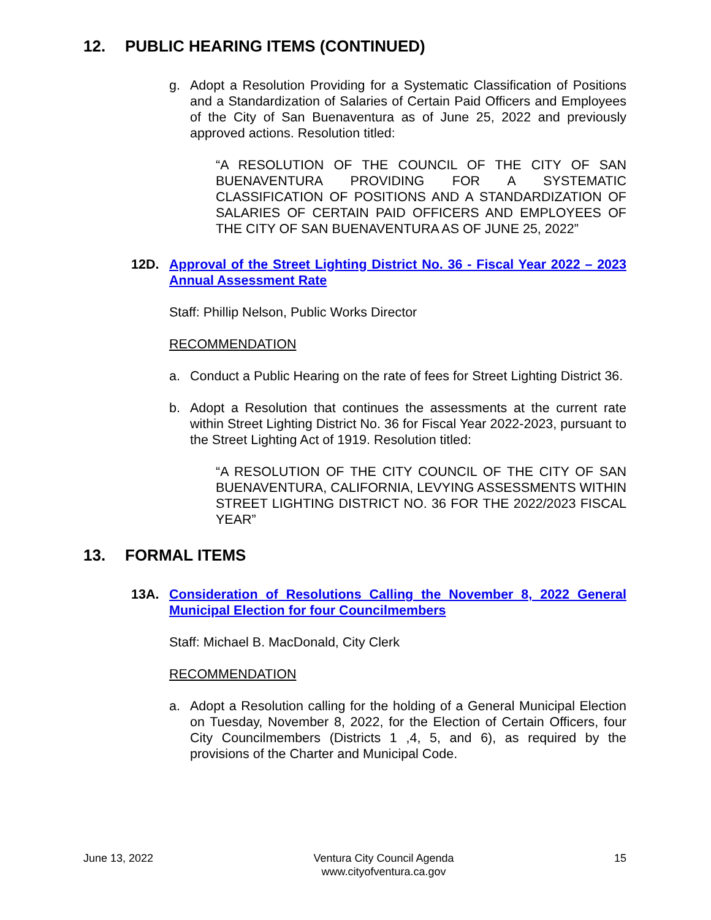12. PUBLIC HEARING ITEMS (CONTINUED)
g. Adopt a Resolution Providing for a Systematic Classification of Positions and a Standardization of Salaries of Certain Paid Officers and Employees of the City of San Buenaventura as of June 25, 2022 and previously approved actions. Resolution titled:
“A RESOLUTION OF THE COUNCIL OF THE CITY OF SAN BUENAVENTURA PROVIDING FOR A SYSTEMATIC CLASSIFICATION OF POSITIONS AND A STANDARDIZATION OF SALARIES OF CERTAIN PAID OFFICERS AND EMPLOYEES OF THE CITY OF SAN BUENAVENTURA AS OF JUNE 25, 2022”
12D. Approval of the Street Lighting District No. 36 - Fiscal Year 2022 – 2023 Annual Assessment Rate
Staff: Phillip Nelson, Public Works Director
RECOMMENDATION
a. Conduct a Public Hearing on the rate of fees for Street Lighting District 36.
b. Adopt a Resolution that continues the assessments at the current rate within Street Lighting District No. 36 for Fiscal Year 2022-2023, pursuant to the Street Lighting Act of 1919. Resolution titled:
“A RESOLUTION OF THE CITY COUNCIL OF THE CITY OF SAN BUENAVENTURA, CALIFORNIA, LEVYING ASSESSMENTS WITHIN STREET LIGHTING DISTRICT NO. 36 FOR THE 2022/2023 FISCAL YEAR”
13. FORMAL ITEMS
13A. Consideration of Resolutions Calling the November 8, 2022 General Municipal Election for four Councilmembers
Staff: Michael B. MacDonald, City Clerk
RECOMMENDATION
a. Adopt a Resolution calling for the holding of a General Municipal Election on Tuesday, November 8, 2022, for the Election of Certain Officers, four City Councilmembers (Districts 1 ,4, 5, and 6), as required by the provisions of the Charter and Municipal Code.
June 13, 2022 Ventura City Council Agenda
www.cityofventura.ca.gov 15